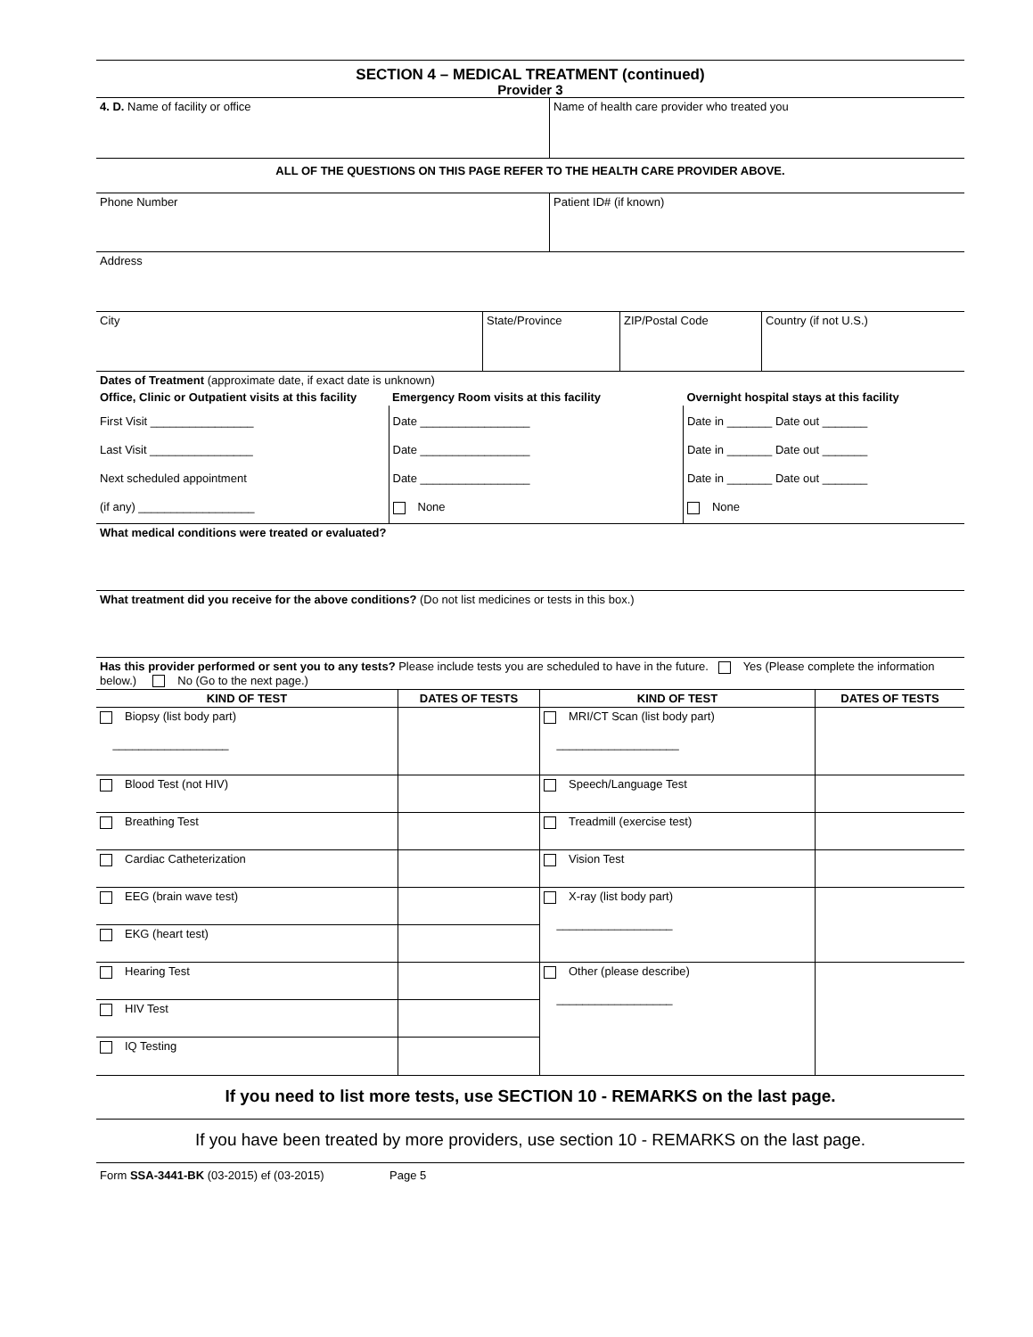SECTION 4 – MEDICAL TREATMENT (continued)
Provider 3
| 4. D. Name of facility or office | Name of health care provider who treated you |
| ALL OF THE QUESTIONS ON THIS PAGE REFER TO THE HEALTH CARE PROVIDER ABOVE. | |
| Phone Number | Patient ID# (if known) |
| Address | |
| City | State/Province | ZIP/Postal Code | Country (if not U.S.) |
| Dates of Treatment (approximate date, if exact date is unknown) | | |
| Office, Clinic or Outpatient visits at this facility | Emergency Room visits at this facility | Overnight hospital stays at this facility |
| First Visit ________________ Last Visit ________________ Next scheduled appointment (if any) __________________ | Date _________________ Date _________________ Date _________________ None | Date in _______ Date out _______ Date in _______ Date out _______ Date in _______ Date out _______ None |
| What medical conditions were treated or evaluated? | | |
| What treatment did you receive for the above conditions? (Do not list medicines or tests in this box.) | | |
| Has this provider performed or sent you to any tests? Please include tests you are scheduled to have in the future. Yes (Please complete the information below.) No (Go to the next page.) | | |
| KIND OF TEST | DATES OF TESTS | KIND OF TEST | DATES OF TESTS |
| --- | --- | --- | --- |
| Biopsy (list body part) __________________ | | MRI/CT Scan (list body part) ___________________ | |
| Blood Test (not HIV) | | Speech/Language Test | |
| Breathing Test | | Treadmill (exercise test) | |
| Cardiac Catheterization | | Vision Test | |
| EEG (brain wave test) | | X-ray (list body part) __________________ | |
| EKG (heart test) | | | |
| Hearing Test | | Other (please describe) __________________ | |
| HIV Test | | | |
| IQ Testing | | | |
If you need to list more tests, use SECTION 10 - REMARKS on the last page.
If you have been treated by more providers, use section 10 - REMARKS on the last page.
Form SSA-3441-BK (03-2015) ef (03-2015) Page 5